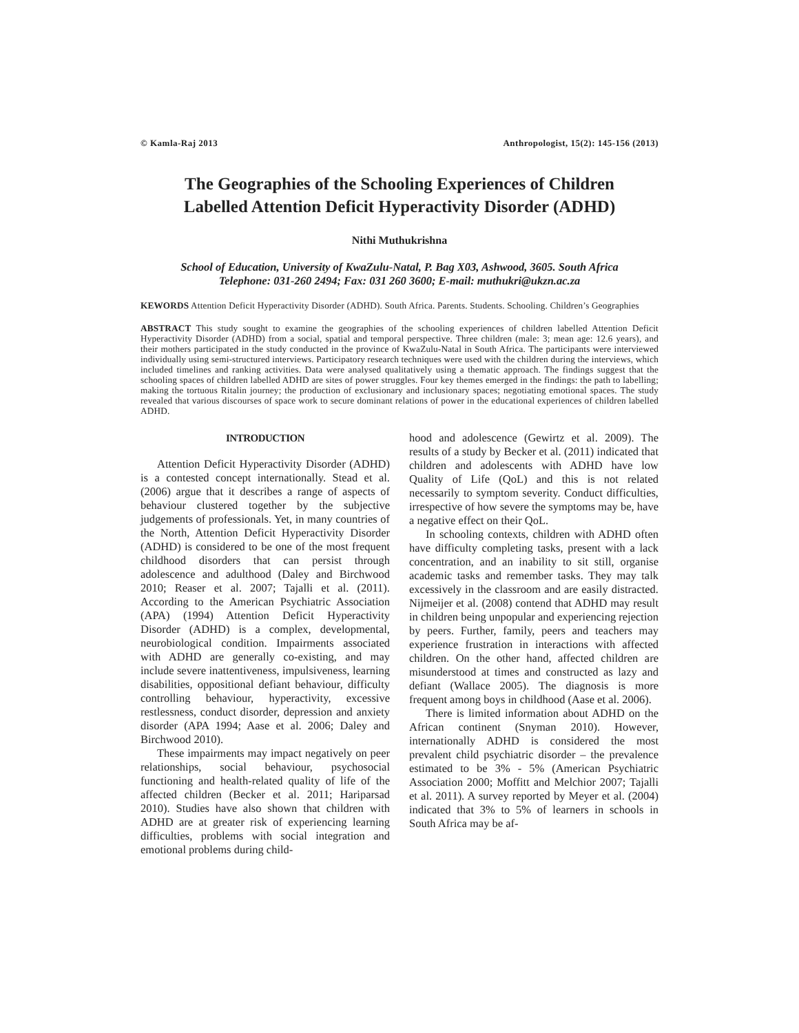© Kamla-Raj 2013 Anthropologist, 15(2): 145-156 (2013)
The Geographies of the Schooling Experiences of Children
Labelled Attention Deficit Hyperactivity Disorder (ADHD)
Nithi Muthukrishna
School of Education, University of KwaZulu-Natal, P. Bag X03, Ashwood, 3605. South Africa
Telephone: 031-260 2494; Fax: 031 260 3600; E-mail: muthukri@ukzn.ac.za
KEWORDS Attention Deficit Hyperactivity Disorder (ADHD). South Africa. Parents. Students. Schooling. Children’s Geographies
ABSTRACT This study sought to examine the geographies of the schooling experiences of children labelled Attention Deficit Hyperactivity Disorder (ADHD) from a social, spatial and temporal perspective. Three children (male: 3; mean age: 12.6 years), and their mothers participated in the study conducted in the province of KwaZulu-Natal in South Africa. The participants were interviewed individually using semi-structured interviews. Participatory research techniques were used with the children during the interviews, which included timelines and ranking activities. Data were analysed qualitatively using a thematic approach. The findings suggest that the schooling spaces of children labelled ADHD are sites of power struggles. Four key themes emerged in the findings: the path to labelling; making the tortuous Ritalin journey; the production of exclusionary and inclusionary spaces; negotiating emotional spaces. The study revealed that various discourses of space work to secure dominant relations of power in the educational experiences of children labelled ADHD.
INTRODUCTION
Attention Deficit Hyperactivity Disorder (ADHD) is a contested concept internationally. Stead et al. (2006) argue that it describes a range of aspects of behaviour clustered together by the subjective judgements of professionals. Yet, in many countries of the North, Attention Deficit Hyperactivity Disorder (ADHD) is considered to be one of the most frequent childhood disorders that can persist through adolescence and adulthood (Daley and Birchwood 2010; Reaser et al. 2007; Tajalli et al. (2011). According to the American Psychiatric Association (APA) (1994) Attention Deficit Hyperactivity Disorder (ADHD) is a complex, developmental, neurobiological condition. Impairments associated with ADHD are generally co-existing, and may include severe inattentiveness, impulsiveness, learning disabilities, oppositional defiant behaviour, difficulty controlling behaviour, hyperactivity, excessive restlessness, conduct disorder, depression and anxiety disorder (APA 1994; Aase et al. 2006; Daley and Birchwood 2010).
These impairments may impact negatively on peer relationships, social behaviour, psychosocial functioning and health-related quality of life of the affected children (Becker et al. 2011; Hariparsad 2010). Studies have also shown that children with ADHD are at greater risk of experiencing learning difficulties, problems with social integration and emotional problems during child-
hood and adolescence (Gewirtz et al. 2009). The results of a study by Becker et al. (2011) indicated that children and adolescents with ADHD have low Quality of Life (QoL) and this is not related necessarily to symptom severity. Conduct difficulties, irrespective of how severe the symptoms may be, have a negative effect on their QoL.
In schooling contexts, children with ADHD often have difficulty completing tasks, present with a lack concentration, and an inability to sit still, organise academic tasks and remember tasks. They may talk excessively in the classroom and are easily distracted. Nijmeijer et al. (2008) contend that ADHD may result in children being unpopular and experiencing rejection by peers. Further, family, peers and teachers may experience frustration in interactions with affected children. On the other hand, affected children are misunderstood at times and constructed as lazy and defiant (Wallace 2005). The diagnosis is more frequent among boys in childhood (Aase et al. 2006).
There is limited information about ADHD on the African continent (Snyman 2010). However, internationally ADHD is considered the most prevalent child psychiatric disorder – the prevalence estimated to be 3% - 5% (American Psychiatric Association 2000; Moffitt and Melchior 2007; Tajalli et al. 2011). A survey reported by Meyer et al. (2004) indicated that 3% to 5% of learners in schools in South Africa may be af-